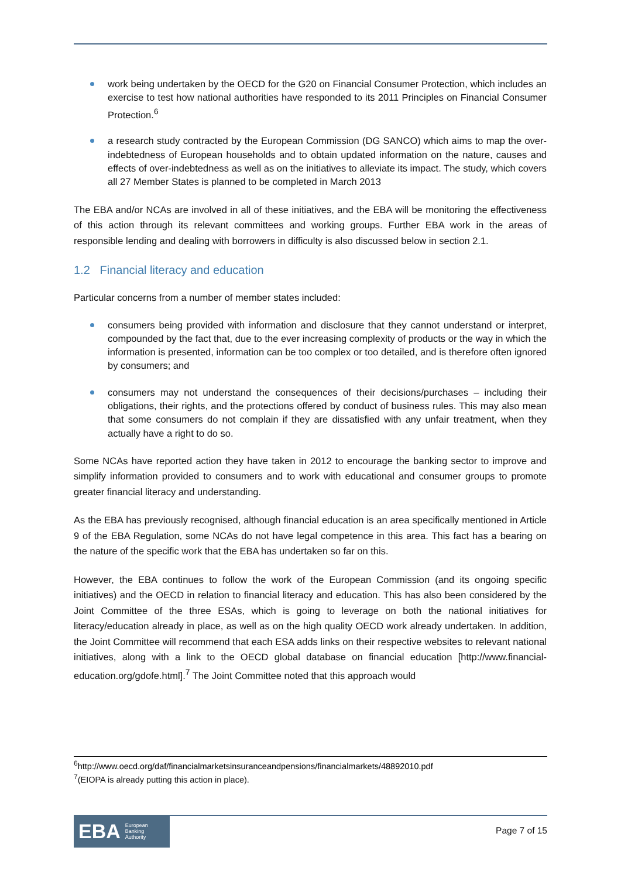work being undertaken by the OECD for the G20 on Financial Consumer Protection, which includes an exercise to test how national authorities have responded to its 2011 Principles on Financial Consumer Protection.<sup>6</sup>
a research study contracted by the European Commission (DG SANCO) which aims to map the over-indebtedness of European households and to obtain updated information on the nature, causes and effects of over-indebtedness as well as on the initiatives to alleviate its impact. The study, which covers all 27 Member States is planned to be completed in March 2013
The EBA and/or NCAs are involved in all of these initiatives, and the EBA will be monitoring the effectiveness of this action through its relevant committees and working groups. Further EBA work in the areas of responsible lending and dealing with borrowers in difficulty is also discussed below in section 2.1.
1.2 Financial literacy and education
Particular concerns from a number of member states included:
consumers being provided with information and disclosure that they cannot understand or interpret, compounded by the fact that, due to the ever increasing complexity of products or the way in which the information is presented, information can be too complex or too detailed, and is therefore often ignored by consumers; and
consumers may not understand the consequences of their decisions/purchases – including their obligations, their rights, and the protections offered by conduct of business rules. This may also mean that some consumers do not complain if they are dissatisfied with any unfair treatment, when they actually have a right to do so.
Some NCAs have reported action they have taken in 2012 to encourage the banking sector to improve and simplify information provided to consumers and to work with educational and consumer groups to promote greater financial literacy and understanding.
As the EBA has previously recognised, although financial education is an area specifically mentioned in Article 9 of the EBA Regulation, some NCAs do not have legal competence in this area. This fact has a bearing on the nature of the specific work that the EBA has undertaken so far on this.
However, the EBA continues to follow the work of the European Commission (and its ongoing specific initiatives) and the OECD in relation to financial literacy and education. This has also been considered by the Joint Committee of the three ESAs, which is going to leverage on both the national initiatives for literacy/education already in place, as well as on the high quality OECD work already undertaken. In addition, the Joint Committee will recommend that each ESA adds links on their respective websites to relevant national initiatives, along with a link to the OECD global database on financial education [http://www.financial-education.org/gdofe.html].<sup>7</sup> The Joint Committee noted that this approach would
<sup>6</sup> http://www.oecd.org/daf/financialmarketsinsuranceandpensions/financialmarkets/48892010.pdf
<sup>7</sup> (EIOPA is already putting this action in place).
EBA European
Banking
Authority
Page 7 of 15